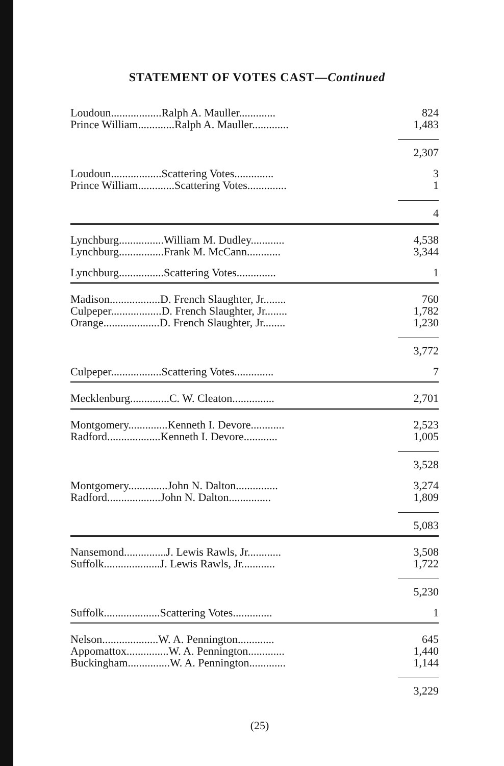STATEMENT OF VOTES CAST—Continued
| Loudoun..................Ralph A. Mauller............. | 824 |
| Prince William.............Ralph A. Mauller............. | 1,483 |
| | 2,307 |
| Loudoun..................Scattering Votes.............. | 3 |
| Prince William.............Scattering Votes.............. | 1 |
| | 4 |
| Lynchburg................William M. Dudley............ | 4,538 |
| Lynchburg................Frank M. McCann............ | 3,344 |
| Lynchburg................Scattering Votes.............. | 1 |
| Madison..................D. French Slaughter, Jr........ | 760 |
| Culpeper..................D. French Slaughter, Jr........ | 1,782 |
| Orange....................D. French Slaughter, Jr........ | 1,230 |
| | 3,772 |
| Culpeper..................Scattering Votes.............. | 7 |
| Mecklenburg..............C. W. Cleaton............... | 2,701 |
| Montgomery..............Kenneth I. Devore............ | 2,523 |
| Radford...................Kenneth I. Devore............ | 1,005 |
| | 3,528 |
| Montgomery..............John N. Dalton............... | 3,274 |
| Radford...................John N. Dalton............... | 1,809 |
| | 5,083 |
| Nansemond...............J. Lewis Rawls, Jr............ | 3,508 |
| Suffolk....................J. Lewis Rawls, Jr............ | 1,722 |
| | 5,230 |
| Suffolk....................Scattering Votes.............. | 1 |
| Nelson....................W. A. Pennington............. | 645 |
| Appomattox...............W. A. Pennington............. | 1,440 |
| Buckingham...............W. A. Pennington............. | 1,144 |
| | 3,229 |
(25)